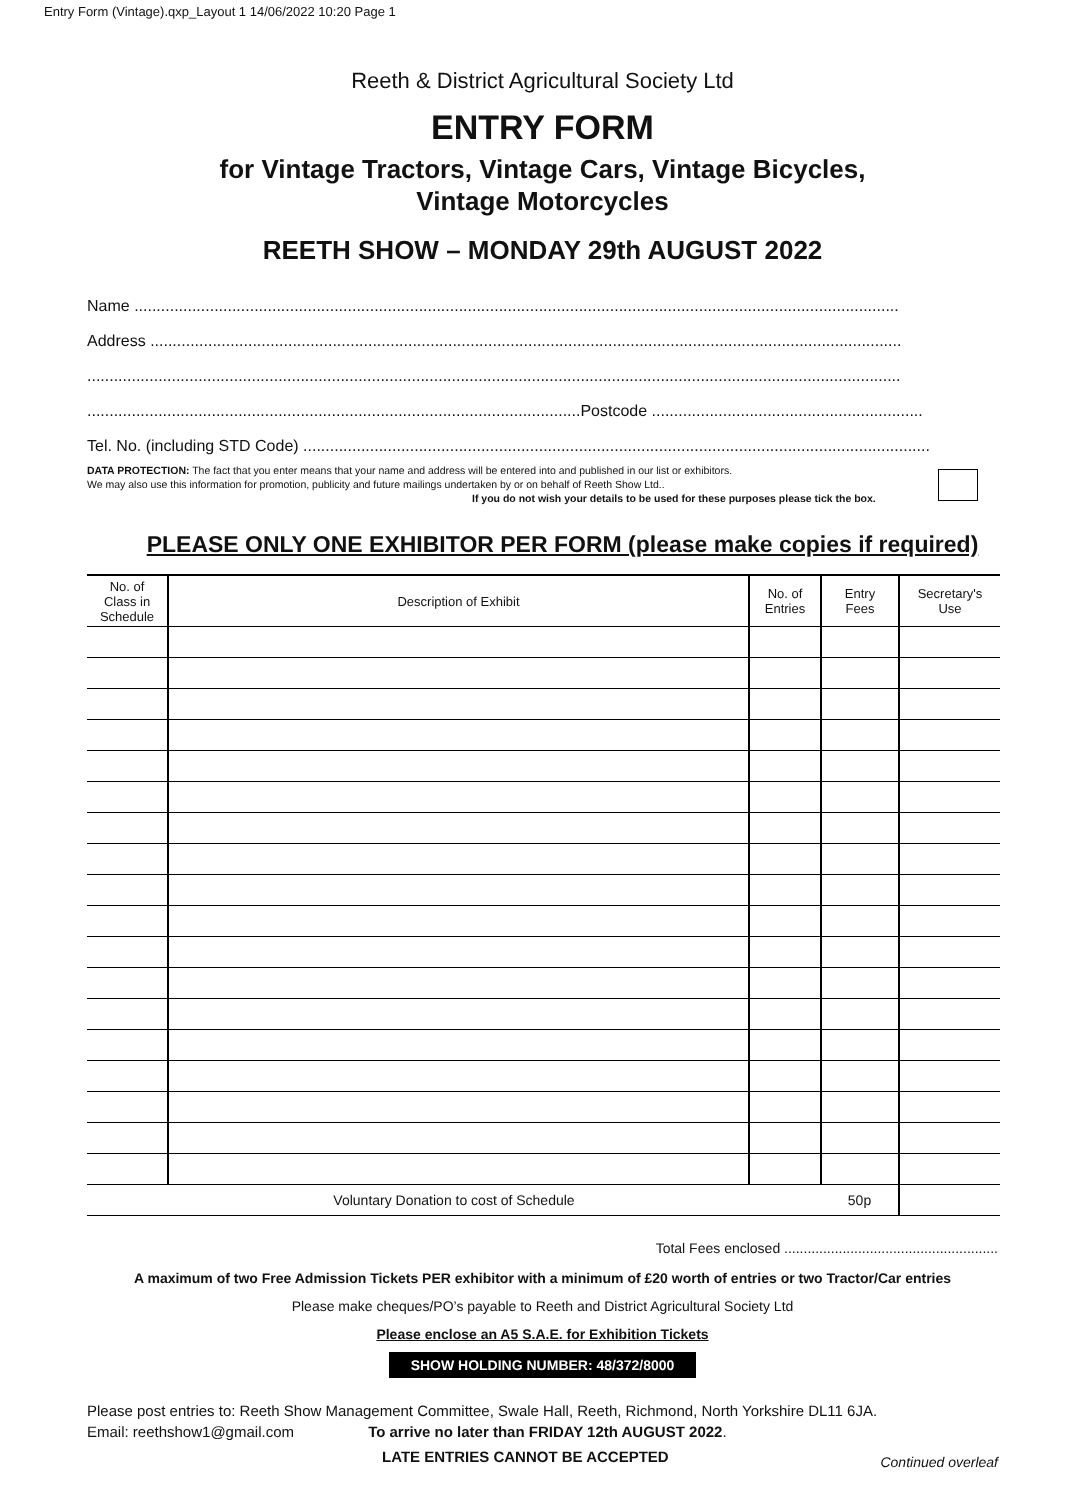Entry Form (Vintage).qxp_Layout 1 14/06/2022 10:20 Page 1
Reeth & District Agricultural Society Ltd
ENTRY FORM
for Vintage Tractors, Vintage Cars, Vintage Bicycles,
Vintage Motorcycles
REETH SHOW – MONDAY 29th AUGUST 2022
Name ............................................................................................................................................................................
Address .........................................................................................................................................................................
.......................................................................................................................................................................................
...............................................................................................................Postcode .............................................................
Tel. No. (including STD Code) .............................................................................................................................................
DATA PROTECTION: The fact that you enter means that your name and address will be entered into and published in our list or exhibitors.
We may also use this information for promotion, publicity and future mailings undertaken by or on behalf of Reeth Show Ltd..
If you do not wish your details to be used for these purposes please tick the box.
PLEASE ONLY ONE EXHIBITOR PER FORM (please make copies if required)
| No. of Class in Schedule | Description of Exhibit | No. of Entries | Entry Fees | Secretary's Use |
| --- | --- | --- | --- | --- |
| Voluntary Donation to cost of Schedule | | | 50p | |
Total Fees enclosed .......................................................
A maximum of two Free Admission Tickets PER exhibitor with a minimum of £20 worth of entries or two Tractor/Car entries
Please make cheques/PO’s payable to Reeth and District Agricultural Society Ltd
Please enclose an A5 S.A.E. for Exhibition Tickets
SHOW HOLDING NUMBER: 48/372/8000
Please post entries to: Reeth Show Management Committee, Swale Hall, Reeth, Richmond, North Yorkshire DL11 6JA.
Email: reethshow1@gmail.com To arrive no later than FRIDAY 12th AUGUST 2022.
LATE ENTRIES CANNOT BE ACCEPTED Continued overleaf